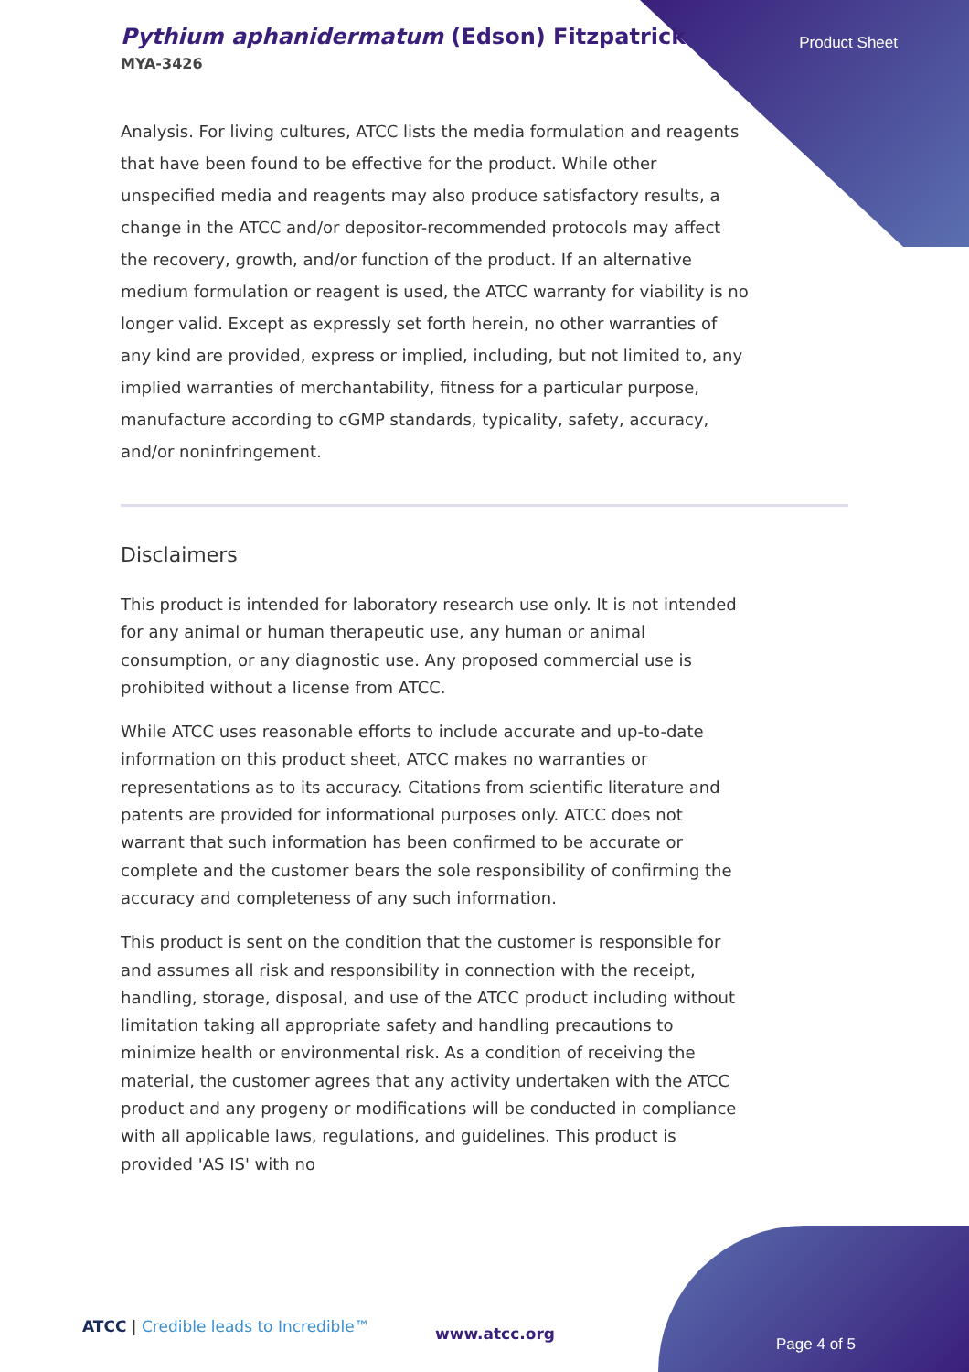Pythium aphanidermatum (Edson) Fitzpatrick
MYA-3426
Product Sheet
Analysis. For living cultures, ATCC lists the media formulation and reagents that have been found to be effective for the product. While other unspecified media and reagents may also produce satisfactory results, a change in the ATCC and/or depositor-recommended protocols may affect the recovery, growth, and/or function of the product. If an alternative medium formulation or reagent is used, the ATCC warranty for viability is no longer valid. Except as expressly set forth herein, no other warranties of any kind are provided, express or implied, including, but not limited to, any implied warranties of merchantability, fitness for a particular purpose, manufacture according to cGMP standards, typicality, safety, accuracy, and/or noninfringement.
Disclaimers
This product is intended for laboratory research use only. It is not intended for any animal or human therapeutic use, any human or animal consumption, or any diagnostic use. Any proposed commercial use is prohibited without a license from ATCC.
While ATCC uses reasonable efforts to include accurate and up-to-date information on this product sheet, ATCC makes no warranties or representations as to its accuracy. Citations from scientific literature and patents are provided for informational purposes only. ATCC does not warrant that such information has been confirmed to be accurate or complete and the customer bears the sole responsibility of confirming the accuracy and completeness of any such information.
This product is sent on the condition that the customer is responsible for and assumes all risk and responsibility in connection with the receipt, handling, storage, disposal, and use of the ATCC product including without limitation taking all appropriate safety and handling precautions to minimize health or environmental risk. As a condition of receiving the material, the customer agrees that any activity undertaken with the ATCC product and any progeny or modifications will be conducted in compliance with all applicable laws, regulations, and guidelines. This product is provided 'AS IS' with no
ATCC | Credible leads to Incredible™
www.atcc.org
Page 4 of 5